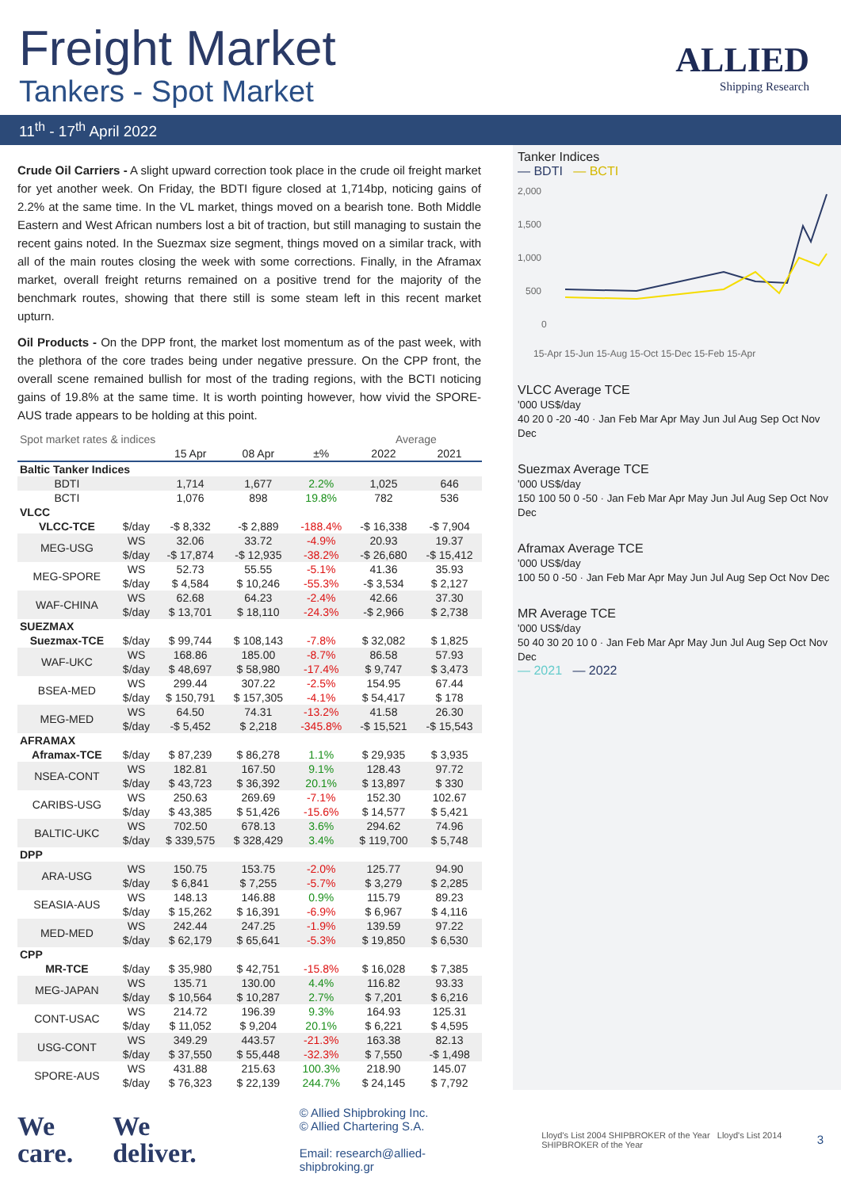Freight Market
Tankers - Spot Market
ALLIED
Shipping Research
11<sup>th</sup> - 17<sup>th</sup> April 2022
Crude Oil Carriers - A slight upward correction took place in the crude oil freight market for yet another week. On Friday, the BDTI figure closed at 1,714bp, noticing gains of 2.2% at the same time. In the VL market, things moved on a bearish tone. Both Middle Eastern and West African numbers lost a bit of traction, but still managing to sustain the recent gains noted. In the Suezmax size segment, things moved on a similar track, with all of the main routes closing the week with some corrections. Finally, in the Aframax market, overall freight returns remained on a positive trend for the majority of the benchmark routes, showing that there still is some steam left in this recent market upturn.
Oil Products - On the DPP front, the market lost momentum as of the past week, with the plethora of the core trades being under negative pressure. On the CPP front, the overall scene remained bullish for most of the trading regions, with the BCTI noticing gains of 19.8% at the same time. It is worth pointing however, how vivid the SPORE-AUS trade appears to be holding at this point.
| Spot market rates & indices | | | | | Average | |
| | | 15 Apr | 08 Apr | ±% | 2022 | 2021 |
| Baltic Tanker Indices | | | | | | |
| BDTI | | 1,714 | 1,677 | 2.2% | 1,025 | 646 |
| BCTI | | 1,076 | 898 | 19.8% | 782 | 536 |
| VLCC | | | | | | |
| VLCC-TCE | $/day | -$ 8,332 | -$ 2,889 | -188.4% | -$ 16,338 | -$ 7,904 |
| MEG-USG | WS | 32.06 | 33.72 | -4.9% | 20.93 | 19.37 |
| | $/day | -$ 17,874 | -$ 12,935 | -38.2% | -$ 26,680 | -$ 15,412 |
| MEG-SPORE | WS | 52.73 | 55.55 | -5.1% | 41.36 | 35.93 |
| | $/day | $ 4,584 | $ 10,246 | -55.3% | -$ 3,534 | $ 2,127 |
| WAF-CHINA | WS | 62.68 | 64.23 | -2.4% | 42.66 | 37.30 |
| | $/day | $ 13,701 | $ 18,110 | -24.3% | -$ 2,966 | $ 2,738 |
| SUEZMAX | | | | | | |
| Suezmax-TCE | $/day | $ 99,744 | $ 108,143 | -7.8% | $ 32,082 | $ 1,825 |
| WAF-UKC | WS | 168.86 | 185.00 | -8.7% | 86.58 | 57.93 |
| | $/day | $ 48,697 | $ 58,980 | -17.4% | $ 9,747 | $ 3,473 |
| BSEA-MED | WS | 299.44 | 307.22 | -2.5% | 154.95 | 67.44 |
| | $/day | $ 150,791 | $ 157,305 | -4.1% | $ 54,417 | $ 178 |
| MEG-MED | WS | 64.50 | 74.31 | -13.2% | 41.58 | 26.30 |
| | $/day | -$ 5,452 | $ 2,218 | -345.8% | -$ 15,521 | -$ 15,543 |
| AFRAMAX | | | | | | |
| Aframax-TCE | $/day | $ 87,239 | $ 86,278 | 1.1% | $ 29,935 | $ 3,935 |
| NSEA-CONT | WS | 182.81 | 167.50 | 9.1% | 128.43 | 97.72 |
| | $/day | $ 43,723 | $ 36,392 | 20.1% | $ 13,897 | $ 330 |
| CARIBS-USG | WS | 250.63 | 269.69 | -7.1% | 152.30 | 102.67 |
| | $/day | $ 43,385 | $ 51,426 | -15.6% | $ 14,577 | $ 5,421 |
| BALTIC-UKC | WS | 702.50 | 678.13 | 3.6% | 294.62 | 74.96 |
| | $/day | $ 339,575 | $ 328,429 | 3.4% | $ 119,700 | $ 5,748 |
| DPP | | | | | | |
| ARA-USG | WS | 150.75 | 153.75 | -2.0% | 125.77 | 94.90 |
| | $/day | $ 6,841 | $ 7,255 | -5.7% | $ 3,279 | $ 2,285 |
| SEASIA-AUS | WS | 148.13 | 146.88 | 0.9% | 115.79 | 89.23 |
| | $/day | $ 15,262 | $ 16,391 | -6.9% | $ 6,967 | $ 4,116 |
| MED-MED | WS | 242.44 | 247.25 | -1.9% | 139.59 | 97.22 |
| | $/day | $ 62,179 | $ 65,641 | -5.3% | $ 19,850 | $ 6,530 |
| CPP | | | | | | |
| MR-TCE | $/day | $ 35,980 | $ 42,751 | -15.8% | $ 16,028 | $ 7,385 |
| MEG-JAPAN | WS | 135.71 | 130.00 | 4.4% | 116.82 | 93.33 |
| | $/day | $ 10,564 | $ 10,287 | 2.7% | $ 7,201 | $ 6,216 |
| CONT-USAC | WS | 214.72 | 196.39 | 9.3% | 164.93 | 125.31 |
| | $/day | $ 11,052 | $ 9,204 | 20.1% | $ 6,221 | $ 4,595 |
| USG-CONT | WS | 349.29 | 443.57 | -21.3% | 163.38 | 82.13 |
| | $/day | $ 37,550 | $ 55,448 | -32.3% | $ 7,550 | -$ 1,498 |
| SPORE-AUS | WS | 431.88 | 215.63 | 100.3% | 218.90 | 145.07 |
| | $/day | $ 76,323 | $ 22,139 | 244.7% | $ 24,145 | $ 7,792 |
Tanker Indices
— BDTI — BCTI
2,000
1,500
1,000
500
0
15-Apr 15-Jun 15-Aug 15-Oct 15-Dec 15-Feb 15-Apr
VLCC Average TCE
'000 US$/day
40 20 0 -20 -40 · Jan Feb Mar Apr May Jun Jul Aug Sep Oct Nov Dec
Suezmax Average TCE
'000 US$/day
150 100 50 0 -50 · Jan Feb Mar Apr May Jun Jul Aug Sep Oct Nov Dec
Aframax Average TCE
'000 US$/day
100 50 0 -50 · Jan Feb Mar Apr May Jun Jul Aug Sep Oct Nov Dec
MR Average TCE
'000 US$/day
50 40 30 20 10 0 · Jan Feb Mar Apr May Jun Jul Aug Sep Oct Nov Dec
— 2021 — 2022
We
care.
We
deliver.
© Allied Shipbroking Inc.
© Allied Chartering S.A.
Email: research@allied-shipbroking.gr
Lloyd's List 2004 SHIPBROKER of the Year Lloyd's List 2014 SHIPBROKER of the Year
3